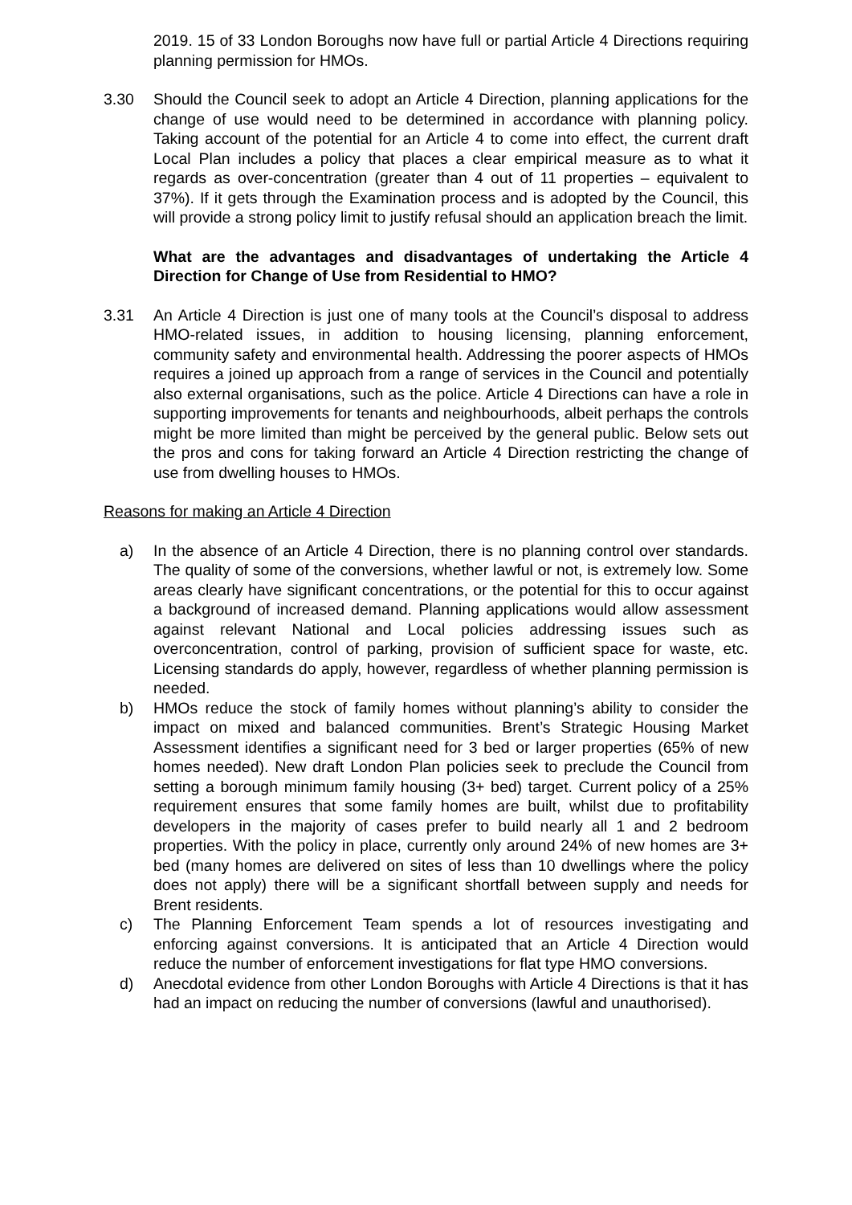2019. 15 of 33 London Boroughs now have full or partial Article 4 Directions requiring planning permission for HMOs.
3.30 Should the Council seek to adopt an Article 4 Direction, planning applications for the change of use would need to be determined in accordance with planning policy. Taking account of the potential for an Article 4 to come into effect, the current draft Local Plan includes a policy that places a clear empirical measure as to what it regards as over-concentration (greater than 4 out of 11 properties – equivalent to 37%). If it gets through the Examination process and is adopted by the Council, this will provide a strong policy limit to justify refusal should an application breach the limit.
What are the advantages and disadvantages of undertaking the Article 4 Direction for Change of Use from Residential to HMO?
3.31 An Article 4 Direction is just one of many tools at the Council’s disposal to address HMO-related issues, in addition to housing licensing, planning enforcement, community safety and environmental health. Addressing the poorer aspects of HMOs requires a joined up approach from a range of services in the Council and potentially also external organisations, such as the police. Article 4 Directions can have a role in supporting improvements for tenants and neighbourhoods, albeit perhaps the controls might be more limited than might be perceived by the general public. Below sets out the pros and cons for taking forward an Article 4 Direction restricting the change of use from dwelling houses to HMOs.
Reasons for making an Article 4 Direction
a) In the absence of an Article 4 Direction, there is no planning control over standards. The quality of some of the conversions, whether lawful or not, is extremely low. Some areas clearly have significant concentrations, or the potential for this to occur against a background of increased demand. Planning applications would allow assessment against relevant National and Local policies addressing issues such as overconcentration, control of parking, provision of sufficient space for waste, etc. Licensing standards do apply, however, regardless of whether planning permission is needed.
b) HMOs reduce the stock of family homes without planning’s ability to consider the impact on mixed and balanced communities. Brent’s Strategic Housing Market Assessment identifies a significant need for 3 bed or larger properties (65% of new homes needed). New draft London Plan policies seek to preclude the Council from setting a borough minimum family housing (3+ bed) target. Current policy of a 25% requirement ensures that some family homes are built, whilst due to profitability developers in the majority of cases prefer to build nearly all 1 and 2 bedroom properties. With the policy in place, currently only around 24% of new homes are 3+ bed (many homes are delivered on sites of less than 10 dwellings where the policy does not apply) there will be a significant shortfall between supply and needs for Brent residents.
c) The Planning Enforcement Team spends a lot of resources investigating and enforcing against conversions. It is anticipated that an Article 4 Direction would reduce the number of enforcement investigations for flat type HMO conversions.
d) Anecdotal evidence from other London Boroughs with Article 4 Directions is that it has had an impact on reducing the number of conversions (lawful and unauthorised).